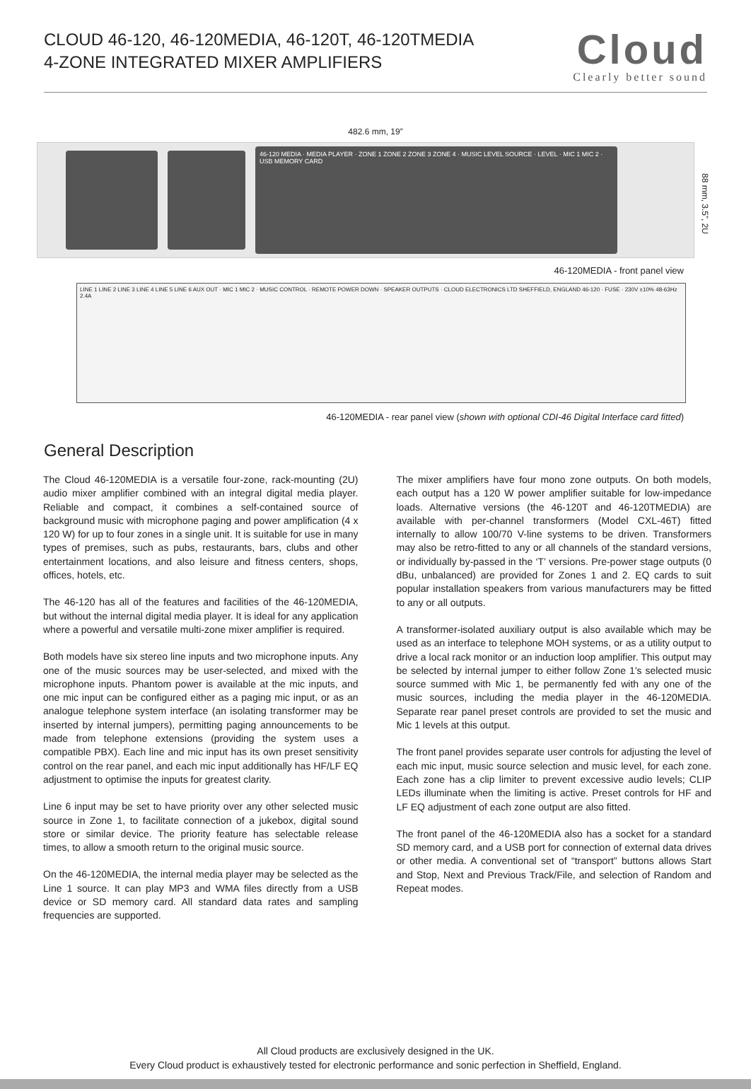CLOUD 46-120, 46-120MEDIA, 46-120T, 46-120TMEDIA
4-ZONE INTEGRATED MIXER AMPLIFIERS
Cloud
Clearly better sound
482.6 mm, 19”
46-120 MEDIA · MEDIA PLAYER · ZONE 1 ZONE 2 ZONE 3 ZONE 4 · MUSIC LEVEL SOURCE · LEVEL · MIC 1 MIC 2 · USB MEMORY CARD
88 mm, 3.5”, 2U
46-120MEDIA - front panel view
LINE 1 LINE 2 LINE 3 LINE 4 LINE 5 LINE 6 AUX OUT · MIC 1 MIC 2 · MUSIC CONTROL · REMOTE POWER DOWN · SPEAKER OUTPUTS · CLOUD ELECTRONICS LTD SHEFFIELD, ENGLAND 46-120 · FUSE · 230V ±10% 48-63Hz 2.4A
46-120MEDIA - rear panel view (shown with optional CDI-46 Digital Interface card fitted)
General Description
The Cloud 46-120MEDIA is a versatile four-zone, rack-mounting (2U) audio mixer amplifier combined with an integral digital media player. Reliable and compact, it combines a self-contained source of background music with microphone paging and power amplification (4 x 120 W) for up to four zones in a single unit. It is suitable for use in many types of premises, such as pubs, restaurants, bars, clubs and other entertainment locations, and also leisure and fitness centers, shops, offices, hotels, etc.
The 46-120 has all of the features and facilities of the 46-120MEDIA, but without the internal digital media player. It is ideal for any application where a powerful and versatile multi-zone mixer amplifier is required.
Both models have six stereo line inputs and two microphone inputs. Any one of the music sources may be user-selected, and mixed with the microphone inputs. Phantom power is available at the mic inputs, and one mic input can be configured either as a paging mic input, or as an analogue telephone system interface (an isolating transformer may be inserted by internal jumpers), permitting paging announcements to be made from telephone extensions (providing the system uses a compatible PBX). Each line and mic input has its own preset sensitivity control on the rear panel, and each mic input additionally has HF/LF EQ adjustment to optimise the inputs for greatest clarity.
Line 6 input may be set to have priority over any other selected music source in Zone 1, to facilitate connection of a jukebox, digital sound store or similar device. The priority feature has selectable release times, to allow a smooth return to the original music source.
On the 46-120MEDIA, the internal media player may be selected as the Line 1 source. It can play MP3 and WMA files directly from a USB device or SD memory card. All standard data rates and sampling frequencies are supported.
The mixer amplifiers have four mono zone outputs. On both models, each output has a 120 W power amplifier suitable for low-impedance loads. Alternative versions (the 46-120T and 46-120TMEDIA) are available with per-channel transformers (Model CXL-46T) fitted internally to allow 100/70 V-line systems to be driven. Transformers may also be retro-fitted to any or all channels of the standard versions, or individually by-passed in the ‘T’ versions. Pre-power stage outputs (0 dBu, unbalanced) are provided for Zones 1 and 2. EQ cards to suit popular installation speakers from various manufacturers may be fitted to any or all outputs.
A transformer-isolated auxiliary output is also available which may be used as an interface to telephone MOH systems, or as a utility output to drive a local rack monitor or an induction loop amplifier. This output may be selected by internal jumper to either follow Zone 1’s selected music source summed with Mic 1, be permanently fed with any one of the music sources, including the media player in the 46-120MEDIA. Separate rear panel preset controls are provided to set the music and Mic 1 levels at this output.
The front panel provides separate user controls for adjusting the level of each mic input, music source selection and music level, for each zone. Each zone has a clip limiter to prevent excessive audio levels; CLIP LEDs illuminate when the limiting is active. Preset controls for HF and LF EQ adjustment of each zone output are also fitted.
The front panel of the 46-120MEDIA also has a socket for a standard SD memory card, and a USB port for connection of external data drives or other media. A conventional set of “transport” buttons allows Start and Stop, Next and Previous Track/File, and selection of Random and Repeat modes.
All Cloud products are exclusively designed in the UK.
Every Cloud product is exhaustively tested for electronic performance and sonic perfection in Sheffield, England.